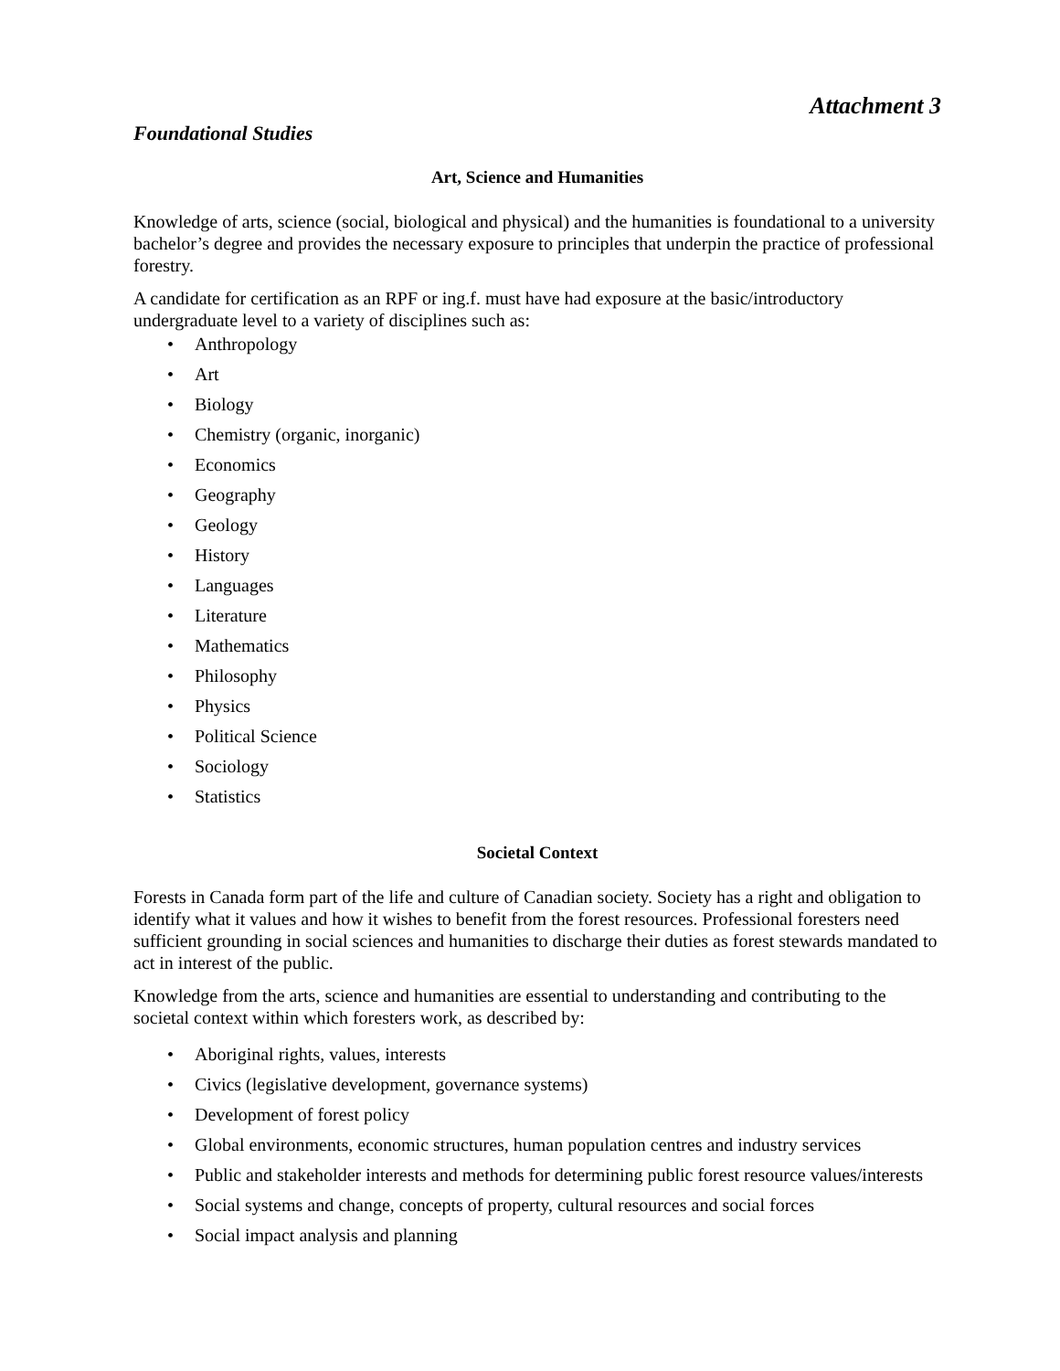Attachment 3
Foundational Studies
Art, Science and Humanities
Knowledge of arts, science (social, biological and physical) and the humanities is foundational to a university bachelor’s degree and provides the necessary exposure to principles that underpin the practice of professional forestry.
A candidate for certification as an RPF or ing.f. must have had exposure at the basic/introductory undergraduate level to a variety of disciplines such as:
• Anthropology
• Art
• Biology
• Chemistry (organic, inorganic)
• Economics
• Geography
• Geology
• History
• Languages
• Literature
• Mathematics
• Philosophy
• Physics
• Political Science
• Sociology
• Statistics
Societal Context
Forests in Canada form part of the life and culture of Canadian society. Society has a right and obligation to identify what it values and how it wishes to benefit from the forest resources. Professional foresters need sufficient grounding in social sciences and humanities to discharge their duties as forest stewards mandated to act in interest of the public.
Knowledge from the arts, science and humanities are essential to understanding and contributing to the societal context within which foresters work, as described by:
• Aboriginal rights, values, interests
• Civics (legislative development, governance systems)
• Development of forest policy
• Global environments, economic structures, human population centres and industry services
• Public and stakeholder interests and methods for determining public forest resource values/interests
• Social systems and change, concepts of property, cultural resources and social forces
• Social impact analysis and planning